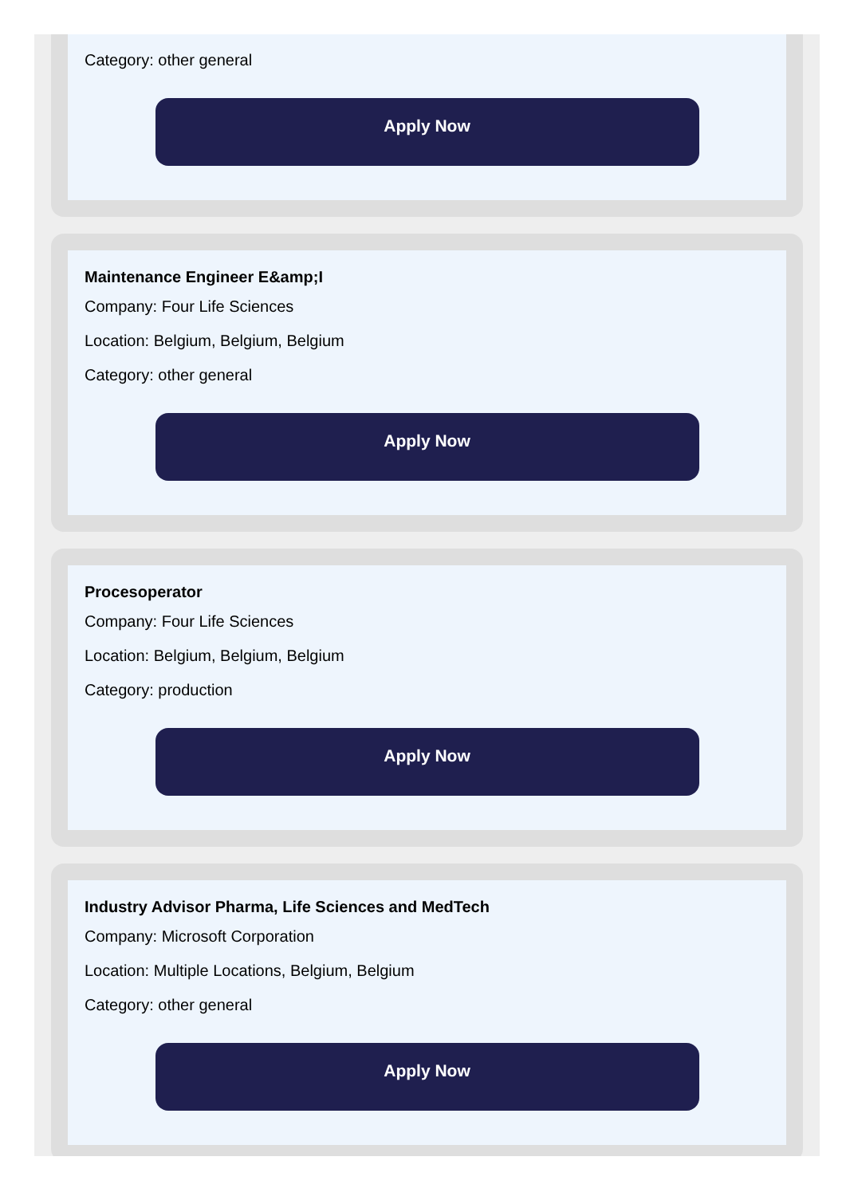Category: other general
Apply Now
Maintenance Engineer E&amp;I
Company: Four Life Sciences
Location: Belgium, Belgium, Belgium
Category: other general
Apply Now
Procesoperator
Company: Four Life Sciences
Location: Belgium, Belgium, Belgium
Category: production
Apply Now
Industry Advisor Pharma, Life Sciences and MedTech
Company: Microsoft Corporation
Location: Multiple Locations, Belgium, Belgium
Category: other general
Apply Now